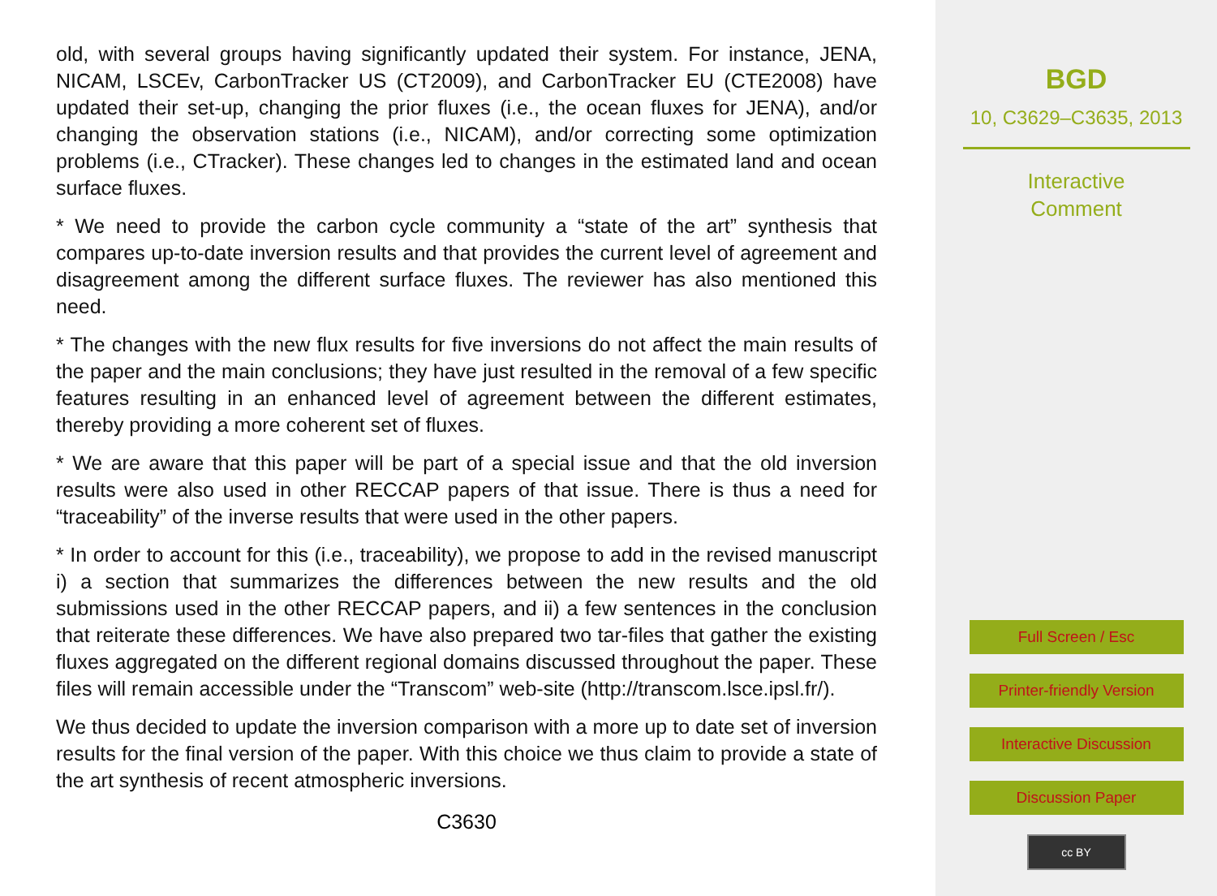old, with several groups having significantly updated their system. For instance, JENA, NICAM, LSCEv, CarbonTracker US (CT2009), and CarbonTracker EU (CTE2008) have updated their set-up, changing the prior fluxes (i.e., the ocean fluxes for JENA), and/or changing the observation stations (i.e., NICAM), and/or correcting some optimization problems (i.e., CTracker). These changes led to changes in the estimated land and ocean surface fluxes.
* We need to provide the carbon cycle community a “state of the art” synthesis that compares up-to-date inversion results and that provides the current level of agreement and disagreement among the different surface fluxes. The reviewer has also mentioned this need.
* The changes with the new flux results for five inversions do not affect the main results of the paper and the main conclusions; they have just resulted in the removal of a few specific features resulting in an enhanced level of agreement between the different estimates, thereby providing a more coherent set of fluxes.
* We are aware that this paper will be part of a special issue and that the old inversion results were also used in other RECCAP papers of that issue. There is thus a need for “traceability” of the inverse results that were used in the other papers.
* In order to account for this (i.e., traceability), we propose to add in the revised manuscript i) a section that summarizes the differences between the new results and the old submissions used in the other RECCAP papers, and ii) a few sentences in the conclusion that reiterate these differences. We have also prepared two tar-files that gather the existing fluxes aggregated on the different regional domains discussed throughout the paper. These files will remain accessible under the “Transcom” web-site (http://transcom.lsce.ipsl.fr/).
We thus decided to update the inversion comparison with a more up to date set of inversion results for the final version of the paper. With this choice we thus claim to provide a state of the art synthesis of recent atmospheric inversions.
C3630
BGD
10, C3629–C3635, 2013
Interactive
Comment
Full Screen / Esc
Printer-friendly Version
Interactive Discussion
Discussion Paper
cc BY